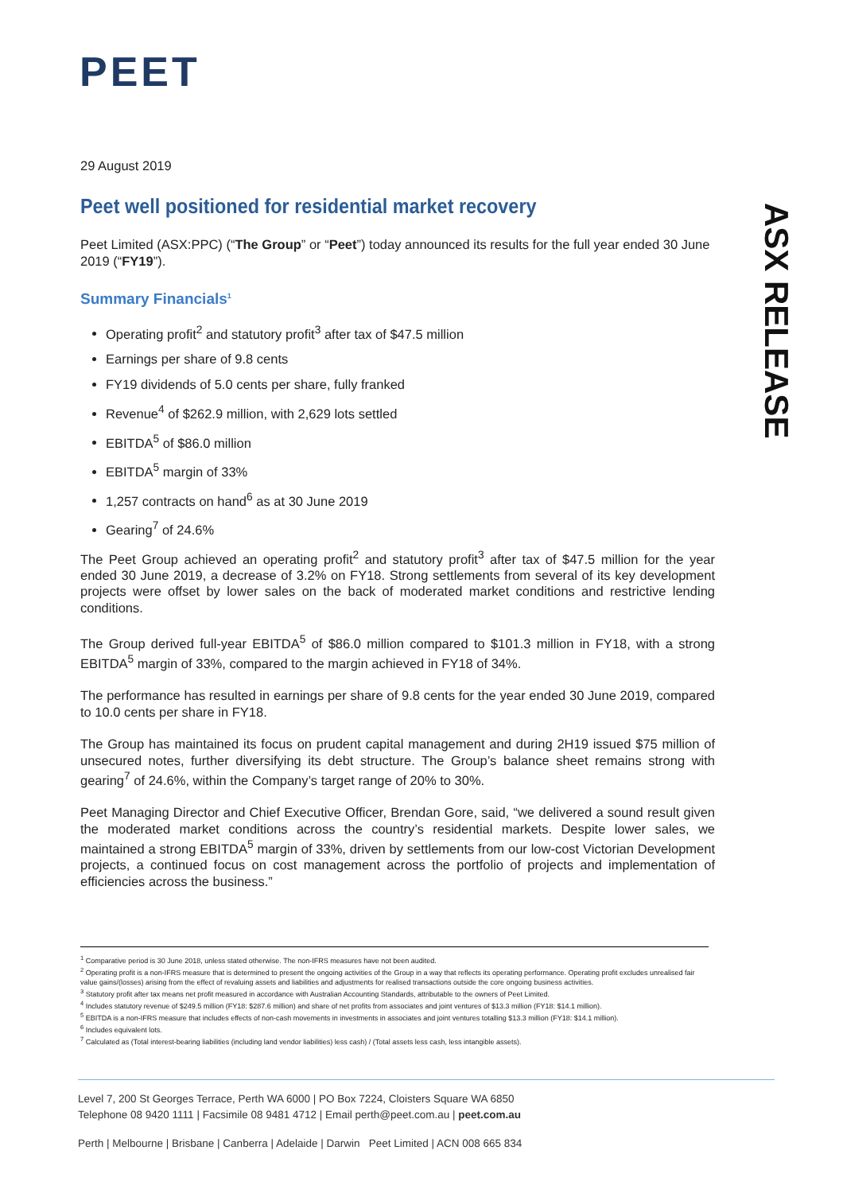PEET
ASX RELEASE
29 August 2019
Peet well positioned for residential market recovery
Peet Limited (ASX:PPC) (“The Group” or “Peet”) today announced its results for the full year ended 30 June 2019 (“FY19”).
Summary Financials<sup>1</sup>
Operating profit<sup>2</sup> and statutory profit<sup>3</sup> after tax of $47.5 million
Earnings per share of 9.8 cents
FY19 dividends of 5.0 cents per share, fully franked
Revenue<sup>4</sup> of $262.9 million, with 2,629 lots settled
EBITDA<sup>5</sup> of $86.0 million
EBITDA<sup>5</sup> margin of 33%
1,257 contracts on hand<sup>6</sup> as at 30 June 2019
Gearing<sup>7</sup> of 24.6%
The Peet Group achieved an operating profit<sup>2</sup> and statutory profit<sup>3</sup> after tax of $47.5 million for the year ended 30 June 2019, a decrease of 3.2% on FY18. Strong settlements from several of its key development projects were offset by lower sales on the back of moderated market conditions and restrictive lending conditions.
The Group derived full-year EBITDA<sup>5</sup> of $86.0 million compared to $101.3 million in FY18, with a strong EBITDA<sup>5</sup> margin of 33%, compared to the margin achieved in FY18 of 34%.
The performance has resulted in earnings per share of 9.8 cents for the year ended 30 June 2019, compared to 10.0 cents per share in FY18.
The Group has maintained its focus on prudent capital management and during 2H19 issued $75 million of unsecured notes, further diversifying its debt structure. The Group’s balance sheet remains strong with gearing<sup>7</sup> of 24.6%, within the Company’s target range of 20% to 30%.
Peet Managing Director and Chief Executive Officer, Brendan Gore, said, “we delivered a sound result given the moderated market conditions across the country’s residential markets. Despite lower sales, we maintained a strong EBITDA<sup>5</sup> margin of 33%, driven by settlements from our low-cost Victorian Development projects, a continued focus on cost management across the portfolio of projects and implementation of efficiencies across the business.”
<sup>1</sup> Comparative period is 30 June 2018, unless stated otherwise. The non-IFRS measures have not been audited.
<sup>2</sup> Operating profit is a non-IFRS measure that is determined to present the ongoing activities of the Group in a way that reflects its operating performance. Operating profit excludes unrealised fair value gains/(losses) arising from the effect of revaluing assets and liabilities and adjustments for realised transactions outside the core ongoing business activities.
<sup>3</sup> Statutory profit after tax means net profit measured in accordance with Australian Accounting Standards, attributable to the owners of Peet Limited.
<sup>4</sup> Includes statutory revenue of $249.5 million (FY18: $287.6 million) and share of net profits from associates and joint ventures of $13.3 million (FY18: $14.1 million).
<sup>5</sup> EBITDA is a non-IFRS measure that includes effects of non-cash movements in investments in associates and joint ventures totalling $13.3 million (FY18: $14.1 million).
<sup>6</sup> Includes equivalent lots.
<sup>7</sup> Calculated as (Total interest-bearing liabilities (including land vendor liabilities) less cash) / (Total assets less cash, less intangible assets).
Level 7, 200 St Georges Terrace, Perth WA 6000 | PO Box 7224, Cloisters Square WA 6850
Telephone 08 9420 1111 | Facsimile 08 9481 4712 | Email perth@peet.com.au | peet.com.au
Perth | Melbourne | Brisbane | Canberra | Adelaide | Darwin Peet Limited | ACN 008 665 834